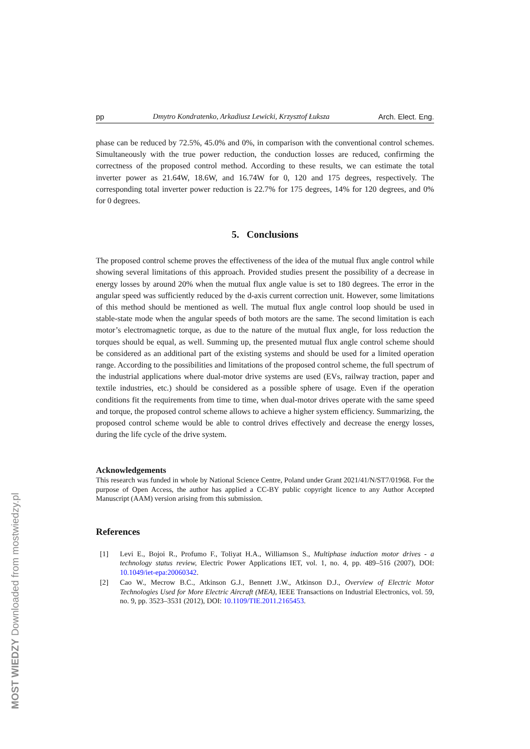pp Dmytro Kondratenko, Arkadiusz Lewicki, Krzysztof Łuksza Arch. Elect. Eng.
phase can be reduced by 72.5%, 45.0% and 0%, in comparison with the conventional control schemes. Simultaneously with the true power reduction, the conduction losses are reduced, confirming the correctness of the proposed control method. According to these results, we can estimate the total inverter power as 21.64W, 18.6W, and 16.74W for 0, 120 and 175 degrees, respectively. The corresponding total inverter power reduction is 22.7% for 175 degrees, 14% for 120 degrees, and 0% for 0 degrees.
5. Conclusions
The proposed control scheme proves the effectiveness of the idea of the mutual flux angle control while showing several limitations of this approach. Provided studies present the possibility of a decrease in energy losses by around 20% when the mutual flux angle value is set to 180 degrees. The error in the angular speed was sufficiently reduced by the d-axis current correction unit. However, some limitations of this method should be mentioned as well. The mutual flux angle control loop should be used in stable-state mode when the angular speeds of both motors are the same. The second limitation is each motor’s electromagnetic torque, as due to the nature of the mutual flux angle, for loss reduction the torques should be equal, as well. Summing up, the presented mutual flux angle control scheme should be considered as an additional part of the existing systems and should be used for a limited operation range. According to the possibilities and limitations of the proposed control scheme, the full spectrum of the industrial applications where dual-motor drive systems are used (EVs, railway traction, paper and textile industries, etc.) should be considered as a possible sphere of usage. Even if the operation conditions fit the requirements from time to time, when dual-motor drives operate with the same speed and torque, the proposed control scheme allows to achieve a higher system efficiency. Summarizing, the proposed control scheme would be able to control drives effectively and decrease the energy losses, during the life cycle of the drive system.
Acknowledgements
This research was funded in whole by National Science Centre, Poland under Grant 2021/41/N/ST7/01968. For the purpose of Open Access, the author has applied a CC-BY public copyright licence to any Author Accepted Manuscript (AAM) version arising from this submission.
References
[1] Levi E., Bojoi R., Profumo F., Toliyat H.A., Williamson S., Multiphase induction motor drives - a technology status review, Electric Power Applications IET, vol. 1, no. 4, pp. 489–516 (2007), DOI: 10.1049/iet-epa:20060342.
[2] Cao W., Mecrow B.C., Atkinson G.J., Bennett J.W., Atkinson D.J., Overview of Electric Motor Technologies Used for More Electric Aircraft (MEA), IEEE Transactions on Industrial Electronics, vol. 59, no. 9, pp. 3523–3531 (2012), DOI: 10.1109/TIE.2011.2165453.
MOST WIEDZY Downloaded from mostwiedzy.pl